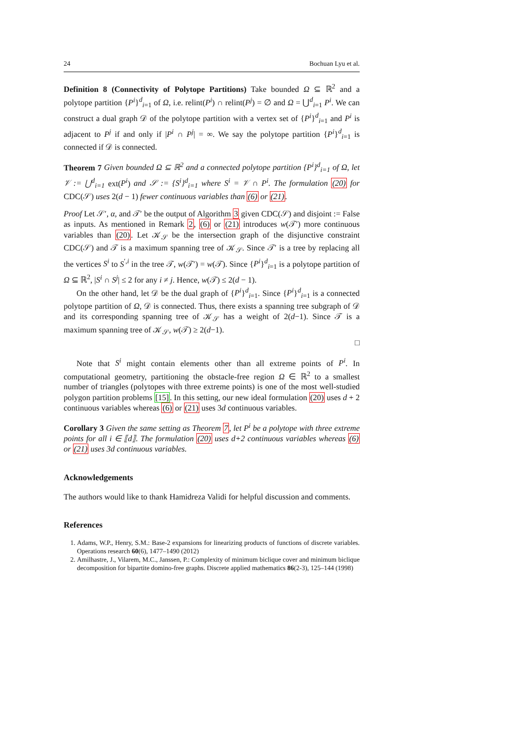24 Bochuan Lyu et al.
Definition 8 (Connectivity of Polytope Partitions) Take bounded Ω ⊆ ℝ<sup>2</sup> and a polytope partition {P<sup>i</sup>}<sup>d</sup><sub>i=1</sub> of Ω, i.e. relint(P<sup>i</sup>) ∩ relint(P<sup>j</sup>) = ∅ and Ω = ⋃<sup>d</sup><sub>i=1</sub> P<sup>i</sup>. We can construct a dual graph 𝒟 of the polytope partition with a vertex set of {P<sup>i</sup>}<sup>d</sup><sub>i=1</sub> and P<sup>i</sup> is adjacent to P<sup>j</sup> if and only if |P<sup>i</sup> ∩ P<sup>j</sup>| = ∞. We say the polytope partition {P<sup>i</sup>}<sup>d</sup><sub>i=1</sub> is connected if 𝒟 is connected.
Theorem 7 Given bounded Ω ⊆ ℝ<sup>2</sup> and a connected polytope partition {P<sup>i</sup>}<sup>d</sup><sub>i=1</sub> of Ω, let 𝒱 := ⋃<sup>d</sup><sub>i=1</sub> ext(P<sup>i</sup>) and 𝒮 := {S<sup>i</sup>}<sup>d</sup><sub>i=1</sub> where S<sup>i</sup> = 𝒱 ∩ P<sup>i</sup>. The formulation (20) for CDC(𝒮) uses 2(d − 1) fewer continuous variables than (6) or (21).
Proof Let 𝒮′, α, and 𝒯′ be the output of Algorithm 3 given CDC(𝒮) and disjoint := False as inputs. As mentioned in Remark 2, (6) or (21) introduces w(𝒯′) more continuous variables than (20). Let 𝒦<sub>𝒮</sub> be the intersection graph of the disjunctive constraint CDC(𝒮) and 𝒯 is a maximum spanning tree of 𝒦<sub>𝒮</sub>. Since 𝒯′ is a tree by replacing all the vertices S<sup>i</sup> to S<sup>′,i</sup> in the tree 𝒯, w(𝒯′) = w(𝒯). Since {P<sup>i</sup>}<sup>d</sup><sub>i=1</sub> is a polytope partition of Ω ⊆ ℝ<sup>2</sup>, |S<sup>i</sup> ∩ S<sup>j</sup>| ≤ 2 for any i ≠ j. Hence, w(𝒯) ≤ 2(d − 1).
On the other hand, let 𝒟 be the dual graph of {P<sup>i</sup>}<sup>d</sup><sub>i=1</sub>. Since {P<sup>i</sup>}<sup>d</sup><sub>i=1</sub> is a connected polytope partition of Ω, 𝒟 is connected. Thus, there exists a spanning tree subgraph of 𝒟 and its corresponding spanning tree of 𝒦<sub>𝒮</sub> has a weight of 2(d−1). Since 𝒯 is a maximum spanning tree of 𝒦<sub>𝒮</sub>, w(𝒯) ≥ 2(d−1).
□
Note that S<sup>i</sup> might contain elements other than all extreme points of P<sup>i</sup>. In computational geometry, partitioning the obstacle-free region Ω ∈ ℝ<sup>2</sup> to a smallest number of triangles (polytopes with three extreme points) is one of the most well-studied polygon partition problems [15]. In this setting, our new ideal formulation (20) uses d + 2 continuous variables whereas (6) or (21) uses 3d continuous variables.
Corollary 3 Given the same setting as Theorem 7, let P<sup>i</sup> be a polytope with three extreme points for all i ∈ ⟦d⟧. The formulation (20) uses d+2 continuous variables whereas (6) or (21) uses 3d continuous variables.
Acknowledgements
The authors would like to thank Hamidreza Validi for helpful discussion and comments.
References
1. Adams, W.P., Henry, S.M.: Base-2 expansions for linearizing products of functions of discrete variables. Operations research 60(6), 1477–1490 (2012)
2. Amilhastre, J., Vilarem, M.C., Janssen, P.: Complexity of minimum biclique cover and minimum biclique decomposition for bipartite domino-free graphs. Discrete applied mathematics 86(2-3), 125–144 (1998)